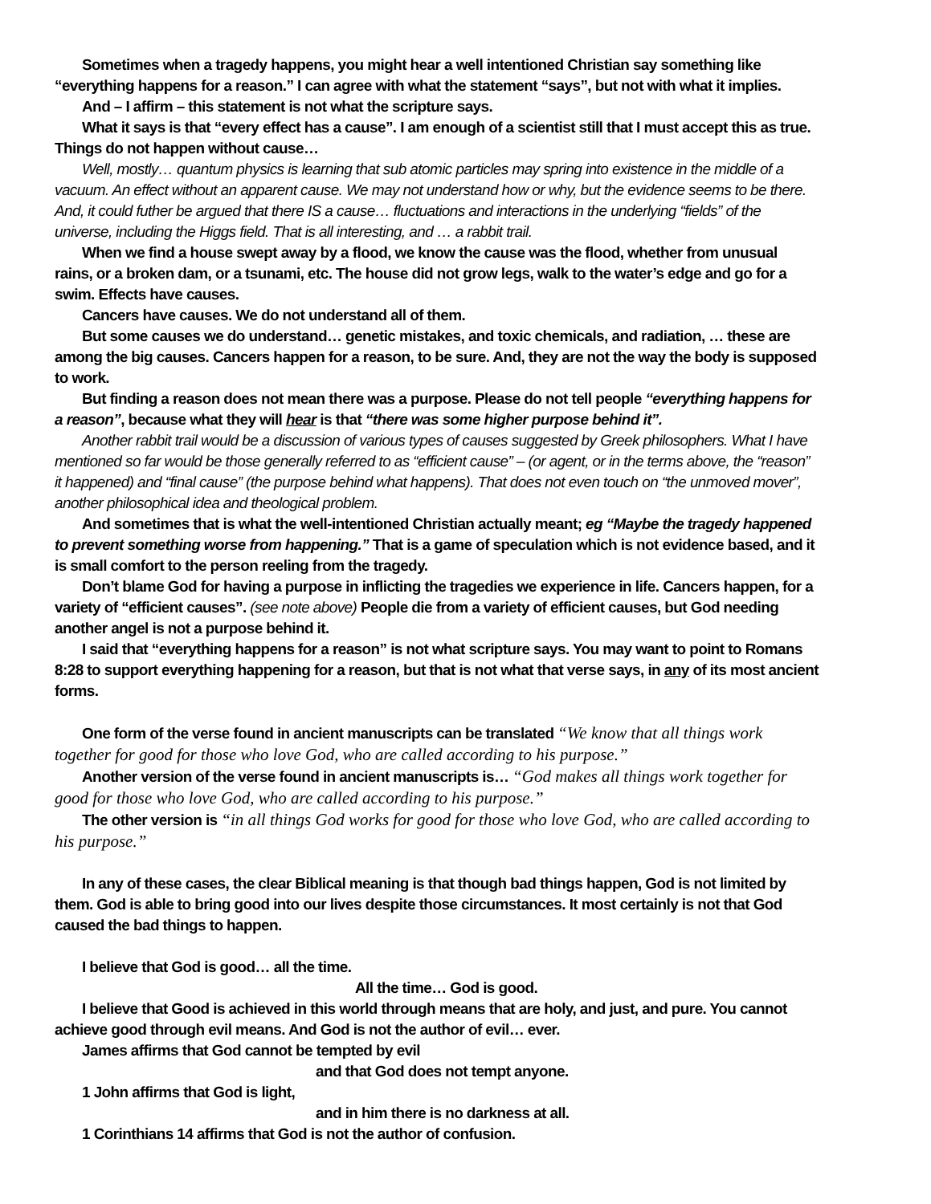Sometimes when a tragedy happens, you might hear a well intentioned Christian say something like “everything happens for a reason.” I can agree with what the statement “says”, but not with what it implies.
And – I affirm – this statement is not what the scripture says.
What it says is that “every effect has a cause”. I am enough of a scientist still that I must accept this as true. Things do not happen without cause…
Well, mostly… quantum physics is learning that sub atomic particles may spring into existence in the middle of a vacuum. An effect without an apparent cause. We may not understand how or why, but the evidence seems to be there. And, it could futher be argued that there IS a cause… fluctuations and interactions in the underlying “fields” of the universe, including the Higgs field. That is all interesting, and … a rabbit trail.
When we find a house swept away by a flood, we know the cause was the flood, whether from unusual rains, or a broken dam, or a tsunami, etc. The house did not grow legs, walk to the water’s edge and go for a swim. Effects have causes.
Cancers have causes. We do not understand all of them.
But some causes we do understand… genetic mistakes, and toxic chemicals, and radiation, … these are among the big causes. Cancers happen for a reason, to be sure. And, they are not the way the body is supposed to work.
But finding a reason does not mean there was a purpose. Please do not tell people “everything happens for a reason”, because what they will hear is that “there was some higher purpose behind it”.
Another rabbit trail would be a discussion of various types of causes suggested by Greek philosophers. What I have mentioned so far would be those generally referred to as “efficient cause” – (or agent, or in the terms above, the “reason” it happened) and “final cause” (the purpose behind what happens). That does not even touch on “the unmoved mover”, another philosophical idea and theological problem.
And sometimes that is what the well-intentioned Christian actually meant; eg “Maybe the tragedy happened to prevent something worse from happening.” That is a game of speculation which is not evidence based, and it is small comfort to the person reeling from the tragedy.
Don’t blame God for having a purpose in inflicting the tragedies we experience in life. Cancers happen, for a variety of “efficient causes”. (see note above) People die from a variety of efficient causes, but God needing another angel is not a purpose behind it.
I said that “everything happens for a reason” is not what scripture says. You may want to point to Romans 8:28 to support everything happening for a reason, but that is not what that verse says, in any of its most ancient forms.
One form of the verse found in ancient manuscripts can be translated “We know that all things work together for good for those who love God, who are called according to his purpose.”
Another version of the verse found in ancient manuscripts is… “God makes all things work together for good for those who love God, who are called according to his purpose.”
The other version is “in all things God works for good for those who love God, who are called according to his purpose.”
In any of these cases, the clear Biblical meaning is that though bad things happen, God is not limited by them. God is able to bring good into our lives despite those circumstances. It most certainly is not that God caused the bad things to happen.
I believe that God is good… all the time.
All the time… God is good.
I believe that Good is achieved in this world through means that are holy, and just, and pure. You cannot achieve good through evil means. And God is not the author of evil… ever.
James affirms that God cannot be tempted by evil
and that God does not tempt anyone.
1 John affirms that God is light,
and in him there is no darkness at all.
1 Corinthians 14 affirms that God is not the author of confusion.